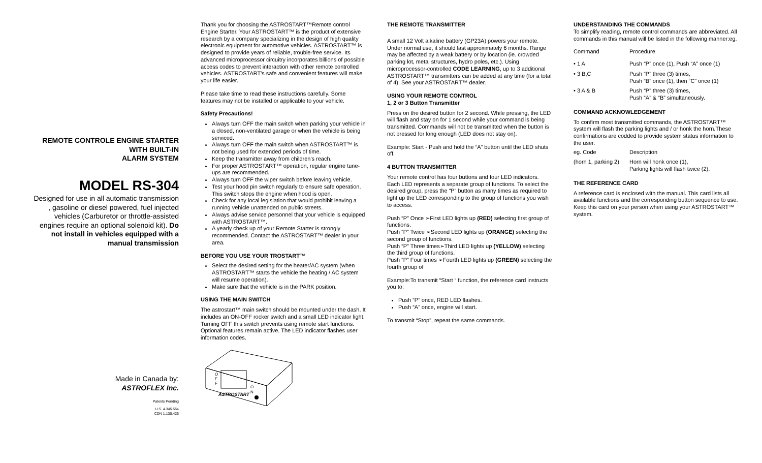REMOTE CONTROLE ENGINE STARTER
WITH BUILT-IN
ALARM SYSTEM
MODEL RS-304
Designed for use in all automatic transmission , gasoline or diesel powered, fuel injected vehicles (Carburetor or throttle-assisted engines require an optional solenoid kit). Do not install in vehicles equipped with a manual transmission
Made in Canada by:
ASTROFLEX Inc.
Patents Pending
U.S. 4.345.554
CDN 1.130.426
Thank you for choosing the ASTROSTART™Remote control Engine Starter. Your ASTROSTART™ is the product of extensive research by a company specializing in the design of high quality electronic equipment for automotive vehicles. ASTROSTART™ is designed to provide years of reliable, trouble-free service. Its advanced microprocessor circuitry incorporates billions of possible access codes to prevent interaction with other remote controlled vehicles. ASTROSTART's safe and convenient features will make your life easier.
Please take time to read these instructions carefully. Some features may not be installed or applicable to your vehicle.
Safety Precautions!
Always turn OFF the main switch when parking your vehicle in a closed, non-ventilated garage or when the vehicle is being serviced.
Always turn OFF the main switch when ASTROSTART™ is not being used for extended periods of time.
Keep the transmitter away from children's reach.
For proper ASTROSTART™ operation, regular engine tune-ups are recommended.
Always turn OFF the wiper switch before leaving vehicle.
Test your hood pin switch regularly to ensure safe operation. This switch stops the engine when hood is open.
Check for any local legislation that would prohibit leaving a running vehicle unattended on public streets.
Always advise service personnel that your vehicle is equipped with ASTROSTART™.
A yearly check up of your Remote Starter is strongly recommended. Contact the ASTROSTART™ dealer in your area.
BEFORE YOU USE YOUR TROSTART™
Select the desired setting for the heater/AC system (when ASTROSTART™ starts the vehicle the heating / AC system will resume operation).
Make sure that the vehicle is in the PARK position.
USING THE MAIN SWITCH
The astrostart™ main switch should be mounted under the dash. It includes an ON-OFF rocker switch and a small LED indicator light. Turning OFF this switch prevents using remote start functions. Optional features remain active. The LED indicator flashes user information codes.
O
F
F
O
N
ASTROSTART
THE REMOTE TRANSMITTER
A small 12 Volt alkaline battery (GP23A) powers your remote. Under normal use, it should last approximately 6 months. Range may be affected by a weak battery or by location (ie. crowded parking lot, metal structures, hydro poles, etc.). Using microprocessor-controlled CODE LEARNING, up to 3 additional ASTROSTART™ transmitters can be added at any time (for a total of 4). See your ASTROSTART™ dealer.
USING YOUR REMOTE CONTROL
1, 2 or 3 Button Transmitter
Press on the desired button for 2 second. While pressing, the LED will flash and stay on for 1 second while your command is being transmitted. Commands will not be transmitted when the button is not pressed for long enough (LED does not stay on).
Example: Start - Push and hold the “A” button until the LED shuts off.
4 BUTTON TRANSMITTER
Your remote control has four buttons and four LED indicators. Each LED represents a separate group of functions. To select the desired group, press the “P” button as many times as required to light up the LED corresponding to the group of functions you wish to access.
Push “P” Once ➢First LED lights up (RED) selecting first group of functions.
Push “P” Twice ➢Second LED lights up (ORANGE) selecting the second group of functions.
Push “P” Three times➢Third LED lights up (YELLOW) selecting the third group of functions.
Push “P” Four times ➢Fourth LED lights up (GREEN) selecting the fourth group of
Example:To transmit “Start “ function, the reference card instructs you to:
Push “P” once, RED LED flashes.
Push “A” once, engine will start.
To transmit “Stop”, repeat the same commands.
UNDERSTANDING THE COMMANDS
To simplify reading, remote control commands are abbreviated. All commands in this manual will be listed in the following manner:eg.
Command Procedure
• 1 A Push “P” once (1), Push “A” once (1)
• 3 B,C Push “P” three (3) times,
Push “B” once (1), then “C” once (1)
• 3 A & B Push “P” three (3) times,
Push “A” & “B” simultaneously.
COMMAND ACKNOWLEDGEMENT
To confirm most transmitted commands, the ASTROSTART™ system will flash the parking lights and / or honk the horn.These confirmations are codded to provide system status information to the user.
eg. Code Description
(horn 1, parking 2) Horn will honk once (1),
Parking lights will flash twice (2).
THE REFERENCE CARD
A reference card is enclosed with the manual. This card lists all available functions and the corresponding button sequence to use. Keep this card on your person when using your ASTROSTART™ system.